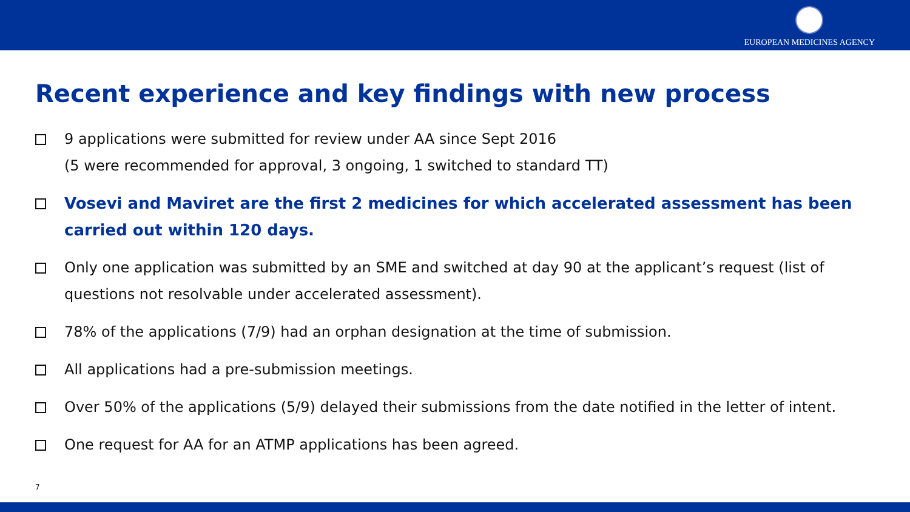EUROPEAN MEDICINES AGENCY
Recent experience and key findings with new process
9 applications were submitted for review under AA since Sept 2016
(5 were recommended for approval, 3 ongoing, 1 switched to standard TT)
Vosevi and Maviret are the first 2 medicines for which accelerated assessment has been carried out within 120 days.
Only one application was submitted by an SME and switched at day 90 at the applicant’s request (list of questions not resolvable under accelerated assessment).
78% of the applications (7/9) had an orphan designation at the time of submission.
All applications had a pre-submission meetings.
Over 50% of the applications (5/9) delayed their submissions from the date notified in the letter of intent.
One request for AA for an ATMP applications has been agreed.
7